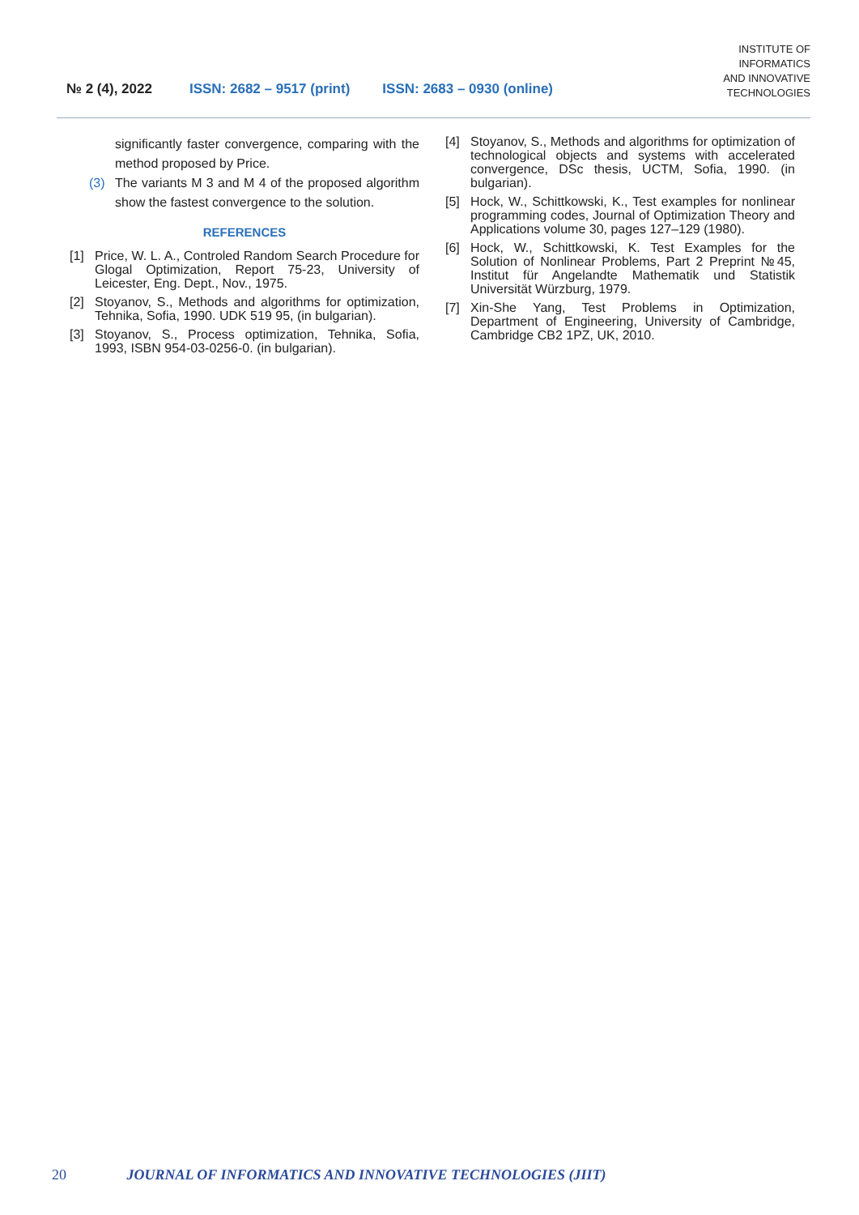№ 2 (4), 2022 ISSN: 2682 – 9517 (print) ISSN: 2683 – 0930 (online) INSTITUTE OF
INFORMATICS
AND INNOVATIVE
TECHNOLOGIES
significantly faster convergence, comparing with the method proposed by Price.
(3) The variants M 3 and M 4 of the proposed algorithm show the fastest convergence to the solution.
REFERENCES
[1] Price, W. L. A., Controled Random Search Procedure for Glogal Optimization, Report 75-23, University of Leicester, Eng. Dept., Nov., 1975.
[2] Stoyanov, S., Methods and algorithms for optimization, Tehnika, Sofia, 1990. UDK 519 95, (in bulgarian).
[3] Stoyanov, S., Process optimization, Tehnika, Sofia, 1993, ISBN 954-03-0256-0. (in bulgarian).
[4] Stoyanov, S., Methods and algorithms for optimization of technological objects and systems with accelerated convergence, DSc thesis, UCTM, Sofia, 1990. (in bulgarian).
[5] Hock, W., Schittkowski, K., Test examples for nonlinear programming codes, Journal of Optimization Theory and Applications volume 30, pages 127–129 (1980).
[6] Hock, W., Schittkowski, K. Test Examples for the Solution of Nonlinear Problems, Part 2 Preprint №45, Institut für Angelandte Mathematik und Statistik Universität Würzburg, 1979.
[7] Xin-She Yang, Test Problems in Optimization, Department of Engineering, University of Cambridge, Cambridge CB2 1PZ, UK, 2010.
20 JOURNAL OF INFORMATICS AND INNOVATIVE TECHNOLOGIES (JIIT)